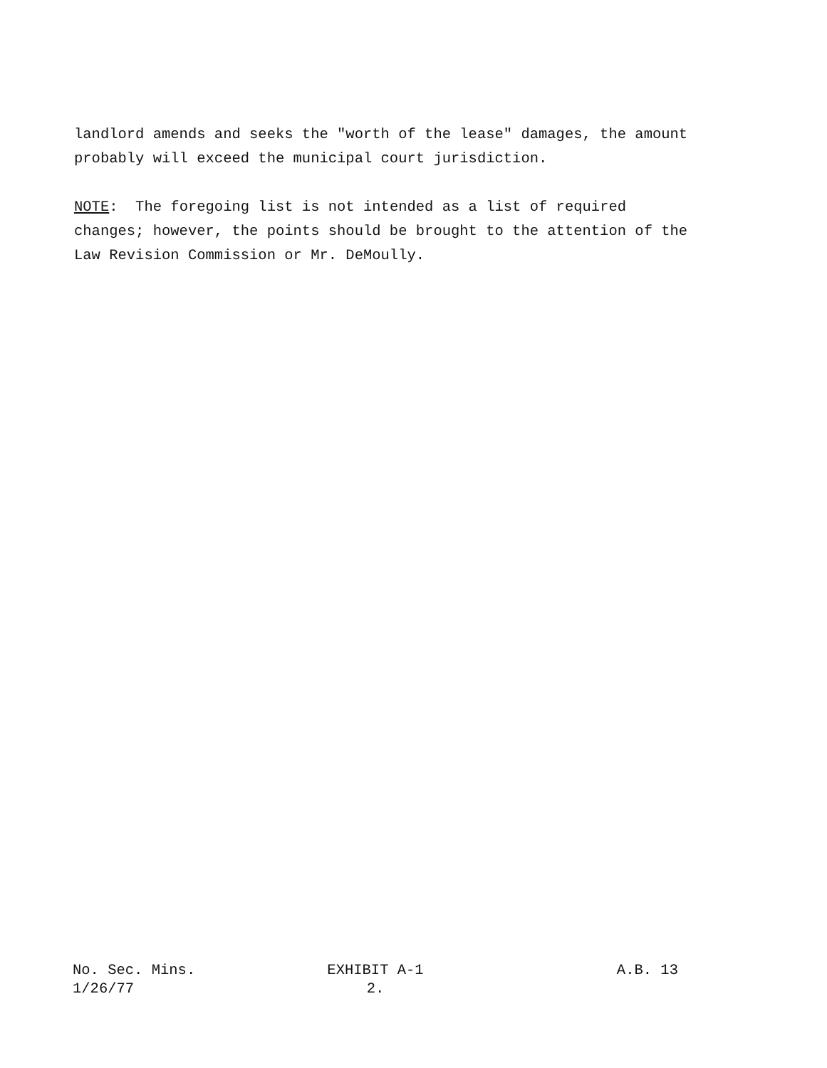landlord amends and seeks the "worth of the lease" damages, the amount probably will exceed the municipal court jurisdiction.
NOTE: The foregoing list is not intended as a list of required changes; however, the points should be brought to the attention of the Law Revision Commission or Mr. DeMoully.
No. Sec. Mins.
1/26/77
EXHIBIT A-1
2.
A.B. 13